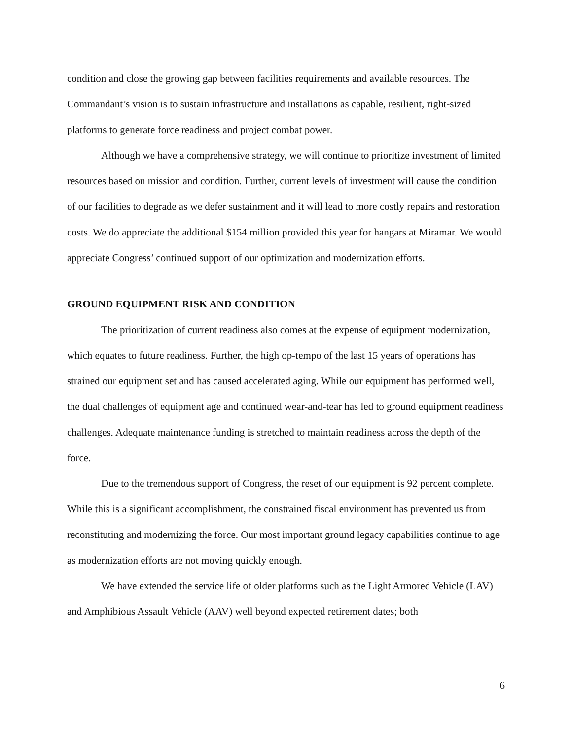condition and close the growing gap between facilities requirements and available resources. The Commandant’s vision is to sustain infrastructure and installations as capable, resilient, right-sized platforms to generate force readiness and project combat power.
Although we have a comprehensive strategy, we will continue to prioritize investment of limited resources based on mission and condition. Further, current levels of investment will cause the condition of our facilities to degrade as we defer sustainment and it will lead to more costly repairs and restoration costs. We do appreciate the additional $154 million provided this year for hangars at Miramar. We would appreciate Congress’ continued support of our optimization and modernization efforts.
GROUND EQUIPMENT RISK AND CONDITION
The prioritization of current readiness also comes at the expense of equipment modernization, which equates to future readiness. Further, the high op-tempo of the last 15 years of operations has strained our equipment set and has caused accelerated aging. While our equipment has performed well, the dual challenges of equipment age and continued wear-and-tear has led to ground equipment readiness challenges. Adequate maintenance funding is stretched to maintain readiness across the depth of the force.
Due to the tremendous support of Congress, the reset of our equipment is 92 percent complete. While this is a significant accomplishment, the constrained fiscal environment has prevented us from reconstituting and modernizing the force. Our most important ground legacy capabilities continue to age as modernization efforts are not moving quickly enough.
We have extended the service life of older platforms such as the Light Armored Vehicle (LAV) and Amphibious Assault Vehicle (AAV) well beyond expected retirement dates; both
6